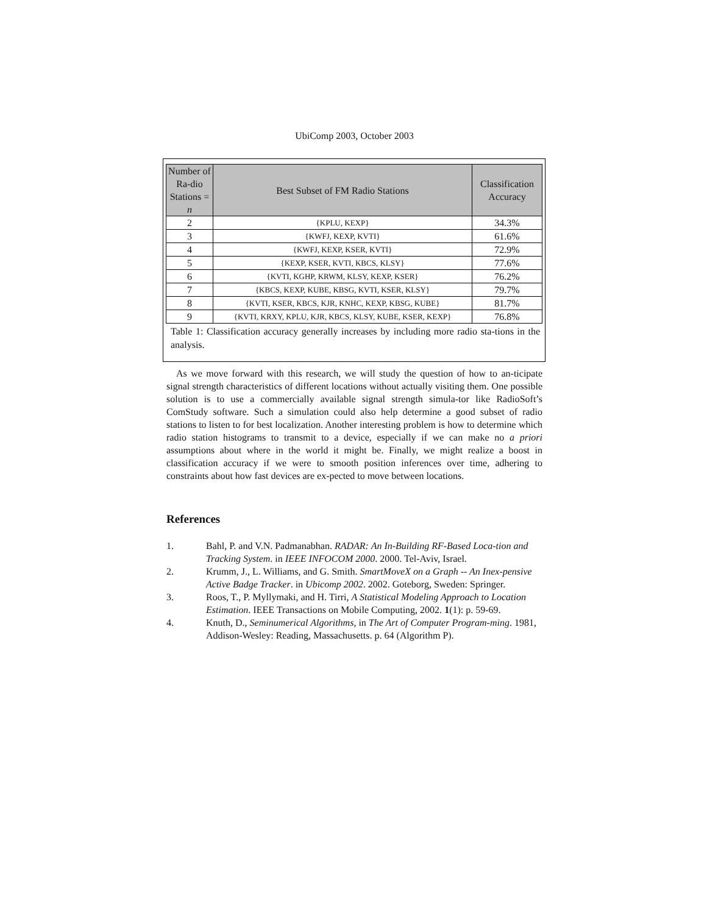UbiComp 2003, October 2003
| Number of Ra-dio Stations = n | Best Subset of FM Radio Stations | Classification Accuracy |
| --- | --- | --- |
| 2 | {KPLU, KEXP} | 34.3% |
| 3 | {KWFJ, KEXP, KVTI} | 61.6% |
| 4 | {KWFJ, KEXP, KSER, KVTI} | 72.9% |
| 5 | {KEXP, KSER, KVTI, KBCS, KLSY} | 77.6% |
| 6 | {KVTI, KGHP, KRWM, KLSY, KEXP, KSER} | 76.2% |
| 7 | {KBCS, KEXP, KUBE, KBSG, KVTI, KSER, KLSY} | 79.7% |
| 8 | {KVTI, KSER, KBCS, KJR, KNHC, KEXP, KBSG, KUBE} | 81.7% |
| 9 | {KVTI, KRXY, KPLU, KJR, KBCS, KLSY, KUBE, KSER, KEXP} | 76.8% |
Table 1: Classification accuracy generally increases by including more radio sta-tions in the analysis.
As we move forward with this research, we will study the question of how to an-ticipate signal strength characteristics of different locations without actually visiting them. One possible solution is to use a commercially available signal strength simula-tor like RadioSoft’s ComStudy software. Such a simulation could also help determine a good subset of radio stations to listen to for best localization. Another interesting problem is how to determine which radio station histograms to transmit to a device, especially if we can make no a priori assumptions about where in the world it might be. Finally, we might realize a boost in classification accuracy if we were to smooth position inferences over time, adhering to constraints about how fast devices are ex-pected to move between locations.
References
1. Bahl, P. and V.N. Padmanabhan. RADAR: An In-Building RF-Based Loca-tion and Tracking System. in IEEE INFOCOM 2000. 2000. Tel-Aviv, Israel.
2. Krumm, J., L. Williams, and G. Smith. SmartMoveX on a Graph -- An Inex-pensive Active Badge Tracker. in Ubicomp 2002. 2002. Goteborg, Sweden: Springer.
3. Roos, T., P. Myllymaki, and H. Tirri, A Statistical Modeling Approach to Location Estimation. IEEE Transactions on Mobile Computing, 2002. 1(1): p. 59-69.
4. Knuth, D., Seminumerical Algorithms, in The Art of Computer Program-ming. 1981, Addison-Wesley: Reading, Massachusetts. p. 64 (Algorithm P).